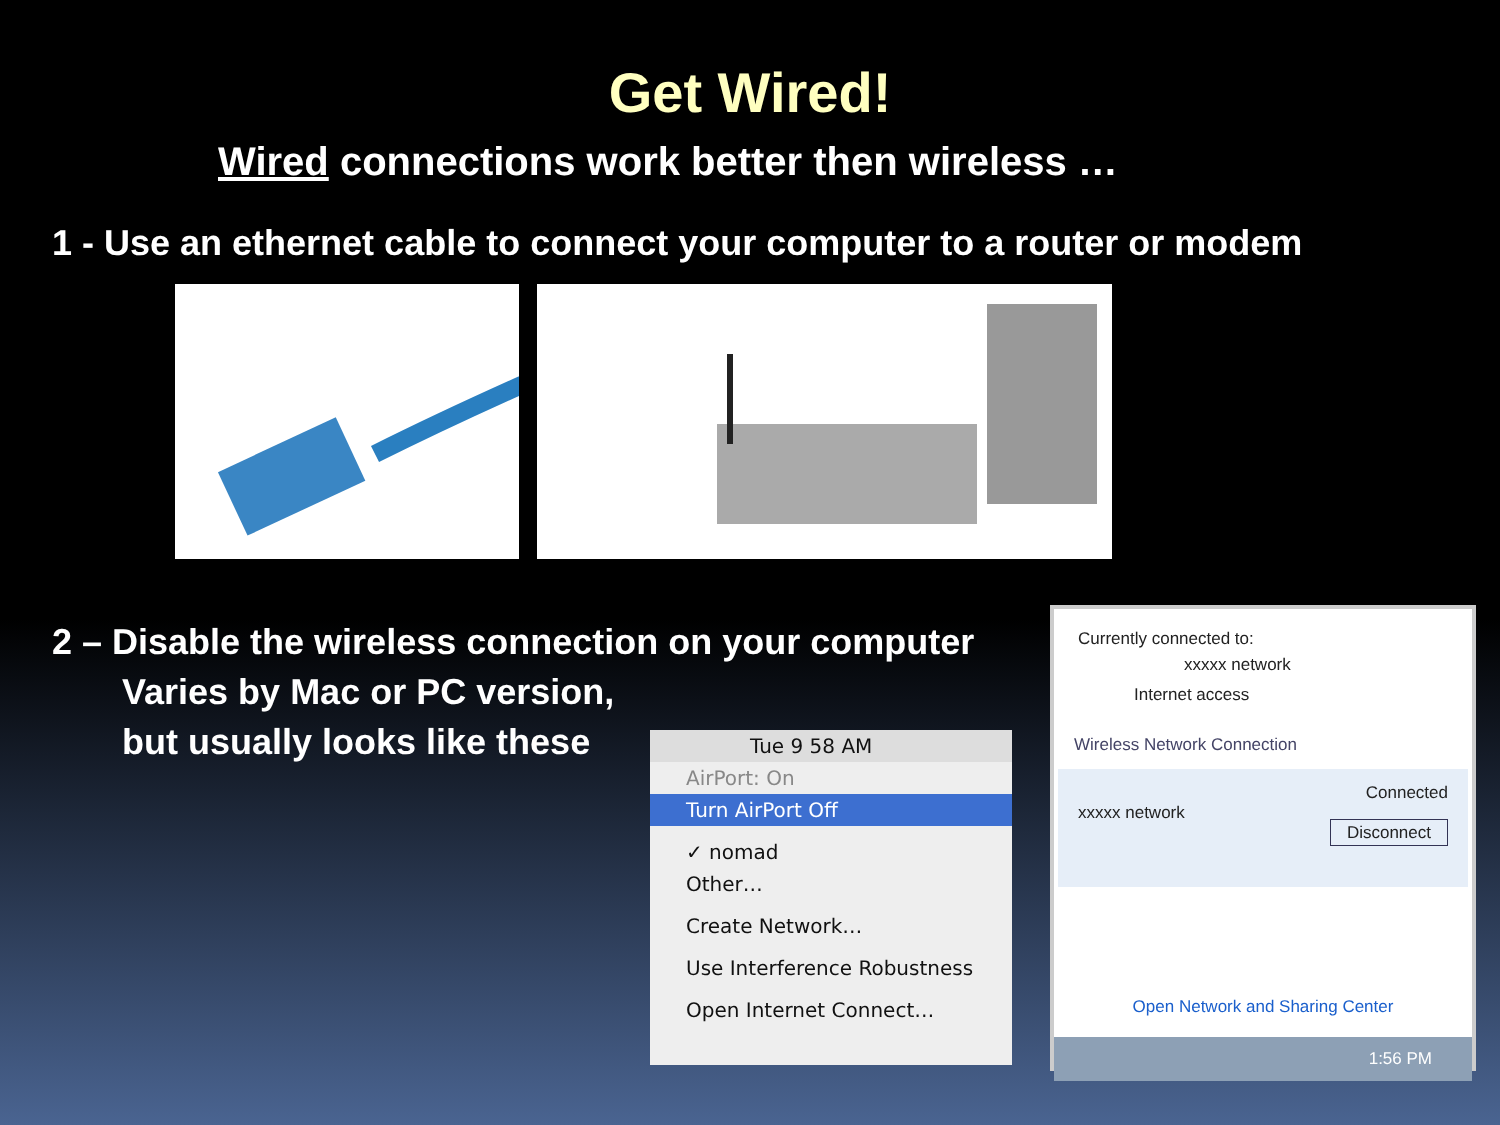Get Wired!
Wired connections work better then wireless …
1 - Use an ethernet cable to connect your computer to a router or modem
2 – Disable the wireless connection on your computer
Varies by Mac or PC version,
but usually looks like these
Tue 9 58 AM
AirPort: On
Turn AirPort Off
✓ nomad
Other…
Create Network…
Use Interference Robustness
Open Internet Connect…
Currently connected to:
xxxxx network
Internet access
Wireless Network Connection
Connected
xxxxx network
Disconnect
Open Network and Sharing Center
1:56 PM